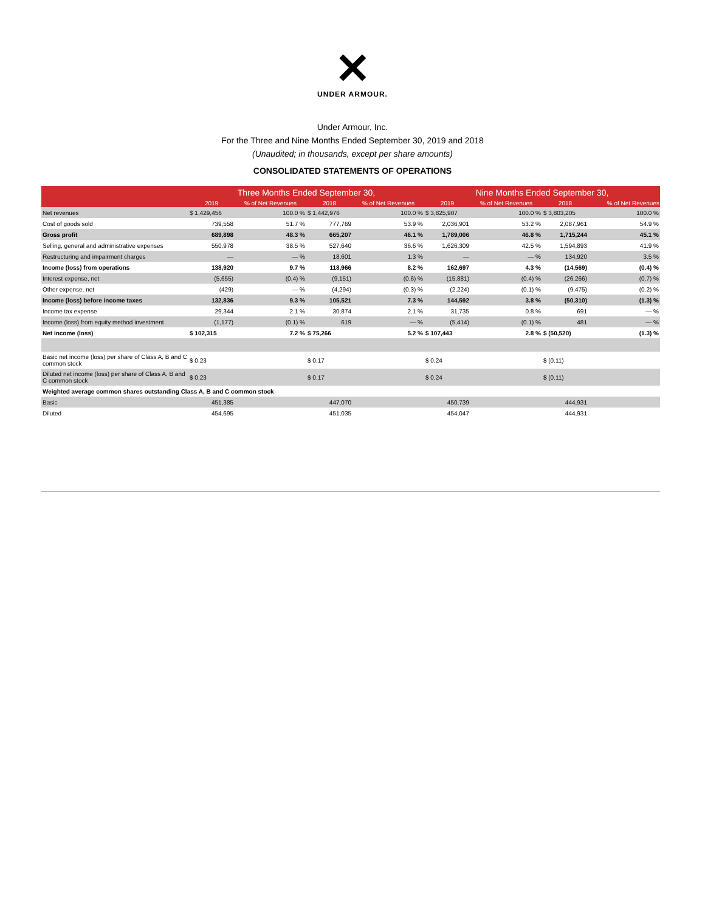✕
UNDER ARMOUR.
Under Armour, Inc.
For the Three and Nine Months Ended September 30, 2019 and 2018
(Unaudited; in thousands, except per share amounts)
CONSOLIDATED STATEMENTS OF OPERATIONS
| | Three Months Ended September 30, | | | | Nine Months Ended September 30, | | | |
| --- | --- | --- | --- | --- | --- | --- | --- | --- |
| | 2019 | % of Net Revenues | 2018 | % of Net Revenues | 2019 | % of Net Revenues | 2018 | % of Net Revenues |
| Net revenues | $ 1,429,456 | 100.0 % | $ 1,442,976 | 100.0 % | $ 3,825,907 | 100.0 % | $ 3,803,205 | 100.0 % |
| Cost of goods sold | 739,558 | 51.7 % | 777,769 | 53.9 % | 2,036,901 | 53.2 % | 2,087,961 | 54.9 % |
| Gross profit | 689,898 | 48.3 % | 665,207 | 46.1 % | 1,789,006 | 46.8 % | 1,715,244 | 45.1 % |
| Selling, general and administrative expenses | 550,978 | 38.5 % | 527,640 | 36.6 % | 1,626,309 | 42.5 % | 1,594,893 | 41.9 % |
| Restructuring and impairment charges | — | — % | 18,601 | 1.3 % | — | — % | 134,920 | 3.5 % |
| Income (loss) from operations | 138,920 | 9.7 % | 118,966 | 8.2 % | 162,697 | 4.3 % | (14,569) | (0.4) % |
| Interest expense, net | (5,655) | (0.4) % | (9,151) | (0.6) % | (15,881) | (0.4) % | (26,266) | (0.7) % |
| Other expense, net | (429) | — % | (4,294) | (0.3) % | (2,224) | (0.1) % | (9,475) | (0.2) % |
| Income (loss) before income taxes | 132,836 | 9.3 % | 105,521 | 7.3 % | 144,592 | 3.8 % | (50,310) | (1.3) % |
| Income tax expense | 29,344 | 2.1 % | 30,874 | 2.1 % | 31,735 | 0.8 % | 691 | — % |
| Income (loss) from equity method investment | (1,177) | (0.1) % | 619 | — % | (5,414) | (0.1) % | 481 | — % |
| Net income (loss) | $ 102,315 | 7.2 % | $ 75,266 | 5.2 % | $ 107,443 | 2.8 % | $ (50,520) | (1.3) % |
| Basic net income (loss) per share of Class A, B and C common stock | $ 0.23 | | $ 0.17 | | $ 0.24 | | $ (0.11) | |
| Diluted net income (loss) per share of Class A, B and C common stock | $ 0.23 | | $ 0.17 | | $ 0.24 | | $ (0.11) | |
| Weighted average common shares outstanding Class A, B and C common stock | | | | | | | | |
| Basic | 451,385 | | 447,070 | | 450,739 | | 444,931 | |
| Diluted | 454,695 | | 451,035 | | 454,047 | | 444,931 | |